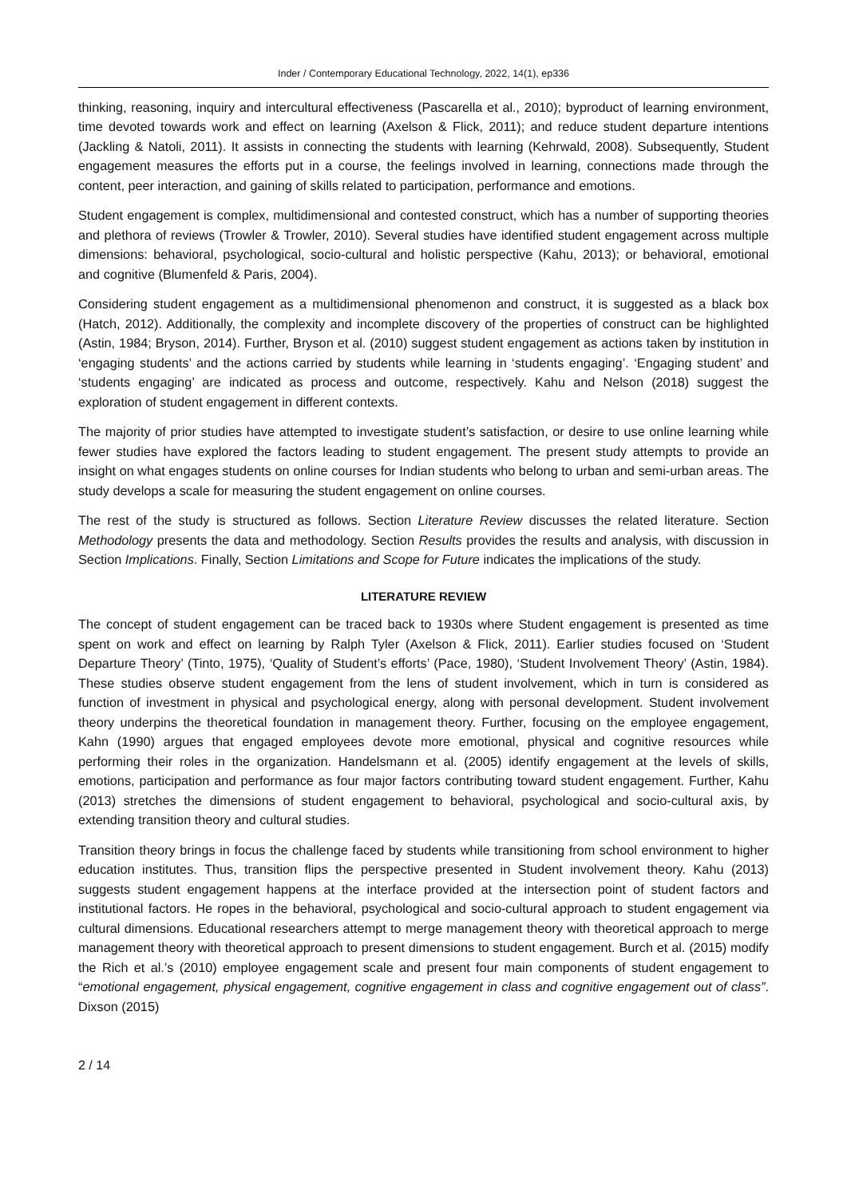Inder / Contemporary Educational Technology, 2022, 14(1), ep336
thinking, reasoning, inquiry and intercultural effectiveness (Pascarella et al., 2010); byproduct of learning environment, time devoted towards work and effect on learning (Axelson & Flick, 2011); and reduce student departure intentions (Jackling & Natoli, 2011). It assists in connecting the students with learning (Kehrwald, 2008). Subsequently, Student engagement measures the efforts put in a course, the feelings involved in learning, connections made through the content, peer interaction, and gaining of skills related to participation, performance and emotions.
Student engagement is complex, multidimensional and contested construct, which has a number of supporting theories and plethora of reviews (Trowler & Trowler, 2010). Several studies have identified student engagement across multiple dimensions: behavioral, psychological, socio-cultural and holistic perspective (Kahu, 2013); or behavioral, emotional and cognitive (Blumenfeld & Paris, 2004).
Considering student engagement as a multidimensional phenomenon and construct, it is suggested as a black box (Hatch, 2012). Additionally, the complexity and incomplete discovery of the properties of construct can be highlighted (Astin, 1984; Bryson, 2014). Further, Bryson et al. (2010) suggest student engagement as actions taken by institution in ‘engaging students’ and the actions carried by students while learning in ‘students engaging’. ‘Engaging student’ and ‘students engaging’ are indicated as process and outcome, respectively. Kahu and Nelson (2018) suggest the exploration of student engagement in different contexts.
The majority of prior studies have attempted to investigate student’s satisfaction, or desire to use online learning while fewer studies have explored the factors leading to student engagement. The present study attempts to provide an insight on what engages students on online courses for Indian students who belong to urban and semi-urban areas. The study develops a scale for measuring the student engagement on online courses.
The rest of the study is structured as follows. Section Literature Review discusses the related literature. Section Methodology presents the data and methodology. Section Results provides the results and analysis, with discussion in Section Implications. Finally, Section Limitations and Scope for Future indicates the implications of the study.
LITERATURE REVIEW
The concept of student engagement can be traced back to 1930s where Student engagement is presented as time spent on work and effect on learning by Ralph Tyler (Axelson & Flick, 2011). Earlier studies focused on ‘Student Departure Theory’ (Tinto, 1975), ‘Quality of Student’s efforts’ (Pace, 1980), ‘Student Involvement Theory’ (Astin, 1984). These studies observe student engagement from the lens of student involvement, which in turn is considered as function of investment in physical and psychological energy, along with personal development. Student involvement theory underpins the theoretical foundation in management theory. Further, focusing on the employee engagement, Kahn (1990) argues that engaged employees devote more emotional, physical and cognitive resources while performing their roles in the organization. Handelsmann et al. (2005) identify engagement at the levels of skills, emotions, participation and performance as four major factors contributing toward student engagement. Further, Kahu (2013) stretches the dimensions of student engagement to behavioral, psychological and socio-cultural axis, by extending transition theory and cultural studies.
Transition theory brings in focus the challenge faced by students while transitioning from school environment to higher education institutes. Thus, transition flips the perspective presented in Student involvement theory. Kahu (2013) suggests student engagement happens at the interface provided at the intersection point of student factors and institutional factors. He ropes in the behavioral, psychological and socio-cultural approach to student engagement via cultural dimensions. Educational researchers attempt to merge management theory with theoretical approach to merge management theory with theoretical approach to present dimensions to student engagement. Burch et al. (2015) modify the Rich et al.’s (2010) employee engagement scale and present four main components of student engagement to “emotional engagement, physical engagement, cognitive engagement in class and cognitive engagement out of class”. Dixson (2015)
2 / 14